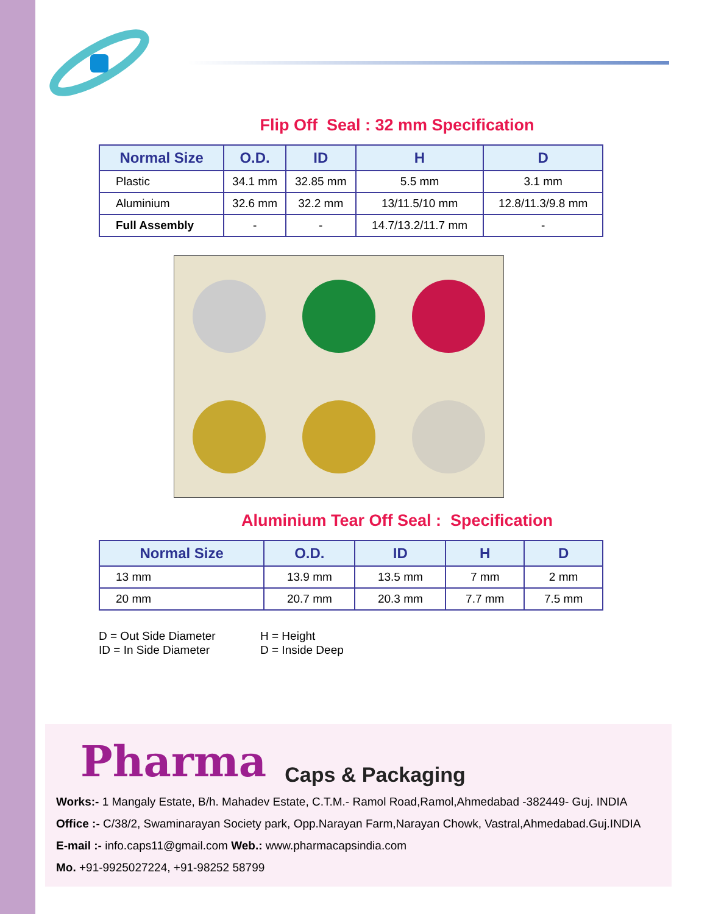Flip Off Seal : 32 mm Specification
| Normal Size | O.D. | ID | H | D |
| --- | --- | --- | --- | --- |
| Plastic | 34.1 mm | 32.85 mm | 5.5 mm | 3.1 mm |
| Aluminium | 32.6 mm | 32.2 mm | 13/11.5/10 mm | 12.8/11.3/9.8 mm |
| Full Assembly | - | - | 14.7/13.2/11.7 mm | - |
Aluminium Tear Off Seal : Specification
| Normal Size | O.D. | ID | H | D |
| --- | --- | --- | --- | --- |
| 13 mm | 13.9 mm | 13.5 mm | 7 mm | 2 mm |
| 20 mm | 20.7 mm | 20.3 mm | 7.7 mm | 7.5 mm |
D = Out Side Diameter
H = Height
ID = In Side Diameter
D = Inside Deep
Pharma Caps & Packaging
Works:- 1 Mangaly Estate, B/h. Mahadev Estate, C.T.M.- Ramol Road,Ramol,Ahmedabad -382449- Guj. INDIA
Office :- C/38/2, Swaminarayan Society park, Opp.Narayan Farm,Narayan Chowk, Vastral,Ahmedabad.Guj.INDIA
E-mail :- info.caps11@gmail.com Web.: www.pharmacapsindia.com
Mo. +91-9925027224, +91-98252 58799